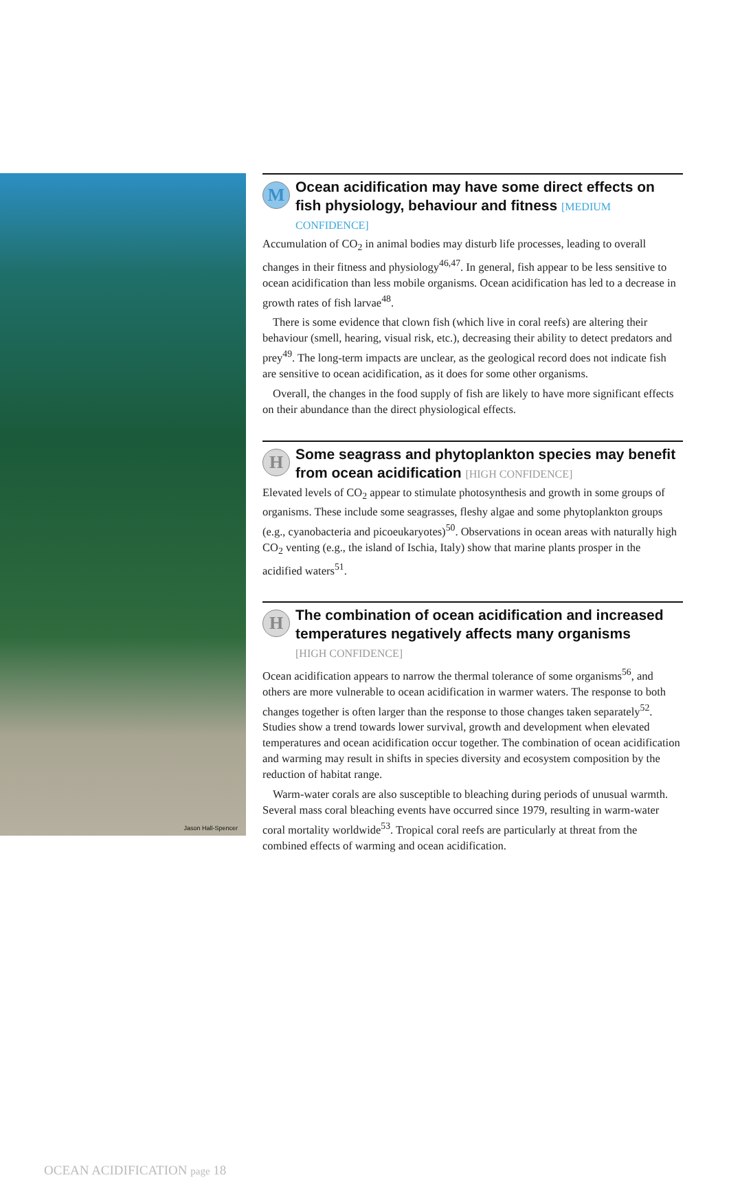Jason Hall-Spencer
M
Ocean acidification may have some direct effects on fish physiology, behaviour and fitness [MEDIUM CONFIDENCE]
Accumulation of CO<sub>2</sub> in animal bodies may disturb life processes, leading to overall changes in their fitness and physiology<sup>46,47</sup>. In general, fish appear to be less sensitive to ocean acidification than less mobile organisms. Ocean acidification has led to a decrease in growth rates of fish larvae<sup>48</sup>.
There is some evidence that clown fish (which live in coral reefs) are altering their behaviour (smell, hearing, visual risk, etc.), decreasing their ability to detect predators and prey<sup>49</sup>. The long-term impacts are unclear, as the geological record does not indicate fish are sensitive to ocean acidification, as it does for some other organisms.
Overall, the changes in the food supply of fish are likely to have more significant effects on their abundance than the direct physiological effects.
H
Some seagrass and phytoplankton species may benefit from ocean acidification [HIGH CONFIDENCE]
Elevated levels of CO<sub>2</sub> appear to stimulate photosynthesis and growth in some groups of organisms. These include some seagrasses, fleshy algae and some phytoplankton groups (e.g., cyanobacteria and picoeukaryotes)<sup>50</sup>. Observations in ocean areas with naturally high CO<sub>2</sub> venting (e.g., the island of Ischia, Italy) show that marine plants prosper in the acidified waters<sup>51</sup>.
H
The combination of ocean acidification and increased temperatures negatively affects many organisms
[HIGH CONFIDENCE]
Ocean acidification appears to narrow the thermal tolerance of some organisms<sup>56</sup>, and others are more vulnerable to ocean acidification in warmer waters. The response to both changes together is often larger than the response to those changes taken separately<sup>52</sup>. Studies show a trend towards lower survival, growth and development when elevated temperatures and ocean acidification occur together. The combination of ocean acidification and warming may result in shifts in species diversity and ecosystem composition by the reduction of habitat range.
Warm-water corals are also susceptible to bleaching during periods of unusual warmth. Several mass coral bleaching events have occurred since 1979, resulting in warm-water coral mortality worldwide<sup>53</sup>. Tropical coral reefs are particularly at threat from the combined effects of warming and ocean acidification.
OCEAN ACIDIFICATION page 18